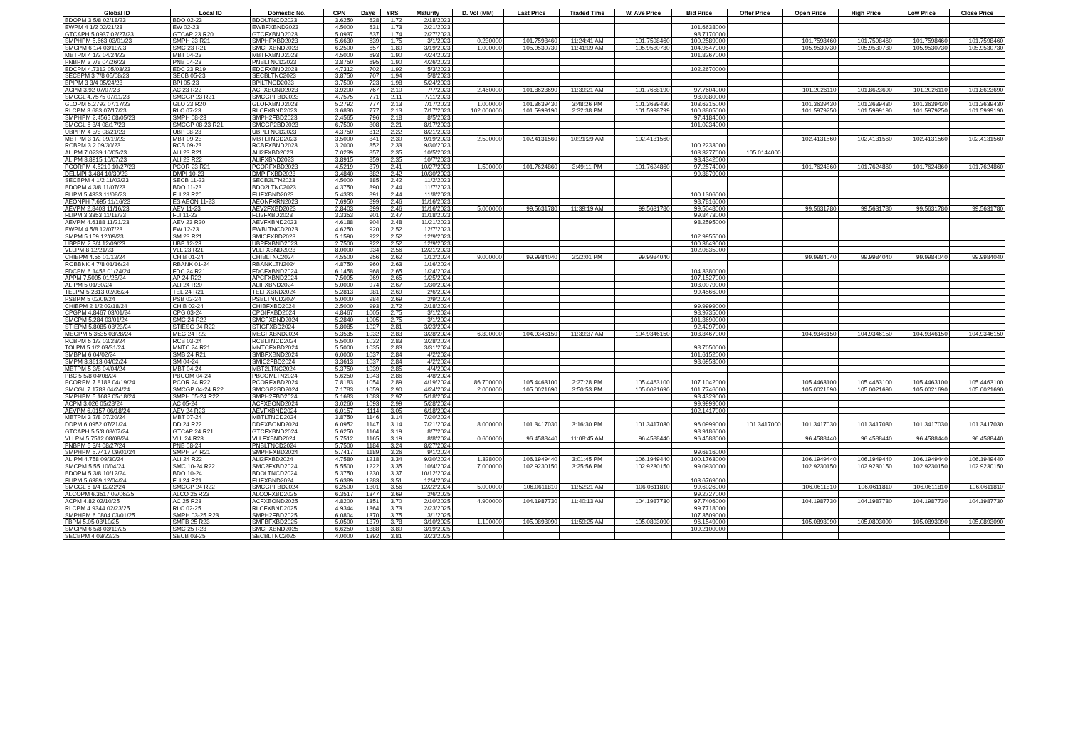| Global ID | Local ID | Domestic No. | CPN | Days | YRS | Maturity | D. Vol (MM) | Last Price | Traded Time | W. Ave Price | Bid Price | Offer Price | Open Price | High Price | Low Price | Close Price |
| --- | --- | --- | --- | --- | --- | --- | --- | --- | --- | --- | --- | --- | --- | --- | --- | --- |
| BDOPM 3 5/8 02/18/23 | BDO 02-23 | BDOLTNCD2023 | 3.6250 | 628 | 1.72 | 2/18/2023 | | | | | | | | | | |
| EWPM 4 1/2 02/21/23 | EW 02-23 | EWBFXBND2023 | 4.5000 | 631 | 1.73 | 2/21/2023 | | | | | 101.6638000 | | | | | |
| GTCAPH 5.0937 02/27/23 | GTCAP 23 R20 | GTCFXBND2023 | 5.0937 | 637 | 1.74 | 2/27/2023 | | | | | 98.7170000 | | | | | |
| SMPHPM 5.663 03/01/23 | SMPH 23 R21 | SMPHFXBD2023 | 5.6630 | 639 | 1.75 | 3/1/2023 | 0.230000 | 101.7598460 | 11:24:41 AM | 101.7598460 | 100.2589000 | | 101.7598460 | 101.7598460 | 101.7598460 | 101.7598460 |
| SMCPM 6 1/4 03/19/23 | SMC 23 R21 | SMCFXBND2023 | 6.2500 | 657 | 1.80 | 3/19/2023 | 1.000000 | 105.9530730 | 11:41:09 AM | 105.9530730 | 104.9547000 | | 105.9530730 | 105.9530730 | 105.9530730 | 105.9530730 |
| MBTPM 4 1/2 04/24/23 | MBT 04-23 | MBTFXBND2023 | 4.5000 | 693 | 1.90 | 4/24/2023 | | | | | 101.8267000 | | | | | |
| PNBPM 3 7/8 04/26/23 | PNB 04-23 | PNBLTNCD2023 | 3.8750 | 695 | 1.90 | 4/26/2023 | | | | | | | | | | |
| EDCPM 4.7312 05/03/23 | EDC 23 R19 | EDCFXBND2023 | 4.7312 | 702 | 1.92 | 5/3/2023 | | | | | 102.2670000 | | | | | |
| SECBPM 3 7/8 05/08/23 | SECB 05-23 | SECBLTNC2023 | 3.8750 | 707 | 1.94 | 5/8/2023 | | | | | | | | | | |
| BPIPM 3 3/4 05/24/23 | BPI 05-23 | BPILTNCD2023 | 3.7500 | 723 | 1.98 | 5/24/2023 | | | | | | | | | | |
| ACPM 3.92 07/07/23 | AC 23 R22 | ACFXBOND2023 | 3.9200 | 767 | 2.10 | 7/7/2023 | 2.460000 | 101.8623690 | 11:39:21 AM | 101.7658190 | 97.7604000 | | 101.2026110 | 101.8623690 | 101.2026110 | 101.8623690 |
| SMCGL 4.7575 07/11/23 | SMCGP 23 R21 | SMCGPFBD2023 | 4.7575 | 771 | 2.11 | 7/11/2023 | | | | | 98.0380000 | | | | | |
| GLOPM 5.2792 07/17/23 | GLO 23 R20 | GLOFXBND2023 | 5.2792 | 777 | 2.13 | 7/17/2023 | 1.000000 | 101.3639430 | 3:48:26 PM | 101.3639430 | 103.6315000 | | 101.3639430 | 101.3639430 | 101.3639430 | 101.3639430 |
| RLCPM 3.683 07/17/23 | RLC 07-23 | RLCFXBND2023 | 3.6830 | 777 | 2.13 | 7/17/2023 | 102.000000 | 101.5999190 | 2:32:38 PM | 101.5998799 | 100.8805000 | | 101.5979250 | 101.5999190 | 101.5979250 | 101.5999190 |
| SMPHPM 2.4565 08/05/23 | SMPH 08-23 | SMPH2FBD2023 | 2.4565 | 796 | 2.18 | 8/5/2023 | | | | | 97.4184000 | | | | | |
| SMCGL 6 3/4 08/17/23 | SMCGP 08-23 R21 | SMCGP2BD2023 | 6.7500 | 808 | 2.21 | 8/17/2023 | | | | | 101.0234000 | | | | | |
| UBPPM 4 3/8 08/21/23 | UBP 08-23 | UBPLTNCD2023 | 4.3750 | 812 | 2.22 | 8/21/2023 | | | | | | | | | | |
| MBTPM 3 1/2 09/19/23 | MBT 09-23 | MBTLTNCD2023 | 3.5000 | 841 | 2.30 | 9/19/2023 | 2.500000 | 102.4131560 | 10:21:29 AM | 102.4131560 | | | 102.4131560 | 102.4131560 | 102.4131560 | 102.4131560 |
| RCBPM 3.2 09/30/23 | RCB 09-23 | RCBFXBND2023 | 3.2000 | 852 | 2.33 | 9/30/2023 | | | | | 100.2233000 | | | | | |
| ALIPM 7.0239 10/05/23 | ALI 23 R21 | ALI2FXBD2023 | 7.0239 | 857 | 2.35 | 10/5/2023 | | | | | 103.3277000 | 105.0144000 | | | | |
| ALIPM 3.8915 10/07/23 | ALI 23 R22 | ALIFXBND2023 | 3.8915 | 859 | 2.35 | 10/7/2023 | | | | | 98.4342000 | | | | | |
| PCORPM 4.5219 10/27/23 | PCOR 23 R21 | PCORFXBD2023 | 4.5219 | 879 | 2.41 | 10/27/2023 | 1.500000 | 101.7624860 | 3:49:11 PM | 101.7624860 | 97.2574000 | | 101.7624860 | 101.7624860 | 101.7624860 | 101.7624860 |
| DELMPI 3.484 10/30/23 | DMPI 10-23 | DMPIFXBD2023 | 3.4840 | 882 | 2.42 | 10/30/2023 | | | | | 99.3879000 | | | | | |
| SECBPM 4 1/2 11/02/23 | SECB 11-23 | SECB2LTN2023 | 4.5000 | 885 | 2.42 | 11/2/2023 | | | | | | | | | | |
| BDOPM 4 3/8 11/07/23 | BDO 11-23 | BDO2LTNC2023 | 4.3750 | 890 | 2.44 | 11/7/2023 | | | | | | | | | | |
| FLIPM 5.4333 11/08/23 | FLI 23 R20 | FLIFXBND2023 | 5.4333 | 891 | 2.44 | 11/8/2023 | | | | | 100.1306000 | | | | | |
| AEONPH 7.695 11/16/23 | ES AEON 11-23 | AEONFXRN2023 | 7.6950 | 899 | 2.46 | 11/16/2023 | | | | | 98.7816000 | | | | | |
| AEVPM 2.8403 11/16/23 | AEV 11-23 | AEV2FXBD2023 | 2.8403 | 899 | 2.46 | 11/16/2023 | 5.000000 | 99.5631780 | 11:39:19 AM | 99.5631780 | 99.5048000 | | 99.5631780 | 99.5631780 | 99.5631780 | 99.5631780 |
| FLIPM 3.3353 11/18/23 | FLI 11-23 | FLI2FXBD2023 | 3.3353 | 901 | 2.47 | 11/18/2023 | | | | | 99.8473000 | | | | | |
| AEVPM 4.6188 11/21/23 | AEV 23 R20 | AEVFXBND2023 | 4.6188 | 904 | 2.48 | 11/21/2023 | | | | | 98.2595000 | | | | | |
| EWPM 4 5/8 12/07/23 | EW 12-23 | EWBLTNCD2023 | 4.6250 | 920 | 2.52 | 12/7/2023 | | | | | | | | | | |
| SMPM 5.159 12/09/23 | SM 23 R21 | SMICFXBD2023 | 5.1590 | 922 | 2.52 | 12/9/2023 | | | | | 102.9955000 | | | | | |
| UBPPM 2 3/4 12/09/23 | UBP 12-23 | UBPFXBND2023 | 2.7500 | 922 | 2.52 | 12/9/2023 | | | | | 100.3649000 | | | | | |
| VLLPM 8 12/21/23 | VLL 23 R21 | VLLFXBND2023 | 8.0000 | 934 | 2.56 | 12/21/2023 | | | | | 102.0835000 | | | | | |
| CHIBPM 4.55 01/12/24 | CHIB 01-24 | CHIBLTNC2024 | 4.5500 | 956 | 2.62 | 1/12/2024 | 9.000000 | 99.9984040 | 2:22:01 PM | 99.9984040 | | | 99.9984040 | 99.9984040 | 99.9984040 | 99.9984040 |
| ROBBNK 4 7/8 01/16/24 | RBANK 01-24 | RBANKLTN2024 | 4.8750 | 960 | 2.63 | 1/16/2024 | | | | | | | | | | |
| FDCPM 6.1458 01/24/24 | FDC 24 R21 | FDCFXBND2024 | 6.1458 | 968 | 2.65 | 1/24/2024 | | | | | 104.3380000 | | | | | |
| APPM 7.5095 01/25/24 | AP 24 R22 | APCFXBND2024 | 7.5095 | 969 | 2.65 | 1/25/2024 | | | | | 107.1527000 | | | | | |
| ALIPM 5 01/30/24 | ALI 24 R20 | ALIFXBND2024 | 5.0000 | 974 | 2.67 | 1/30/2024 | | | | | 103.0079000 | | | | | |
| TELPM 5.2813 02/06/24 | TEL 24 R21 | TELFXBND2024 | 5.2813 | 981 | 2.69 | 2/6/2024 | | | | | 99.4566000 | | | | | |
| PSBPM 5 02/09/24 | PSB 02-24 | PSBLTNCD2024 | 5.0000 | 984 | 2.69 | 2/9/2024 | | | | | | | | | | |
| CHIBPM 2 1/2 02/18/24 | CHIB 02-24 | CHIBFXBD2024 | 2.5000 | 993 | 2.72 | 2/18/2024 | | | | | 99.9999000 | | | | | |
| CPGPM 4.8467 03/01/24 | CPG 03-24 | CPGIFXBD2024 | 4.8467 | 1005 | 2.75 | 3/1/2024 | | | | | 98.9735000 | | | | | |
| SMCPM 5.284 03/01/24 | SMC 24 R22 | SMCFXBND2024 | 5.2840 | 1005 | 2.75 | 3/1/2024 | | | | | 101.3690000 | | | | | |
| STIEPM 5.8085 03/23/24 | STIESG 24 R22 | STIGFXBD2024 | 5.8085 | 1027 | 2.81 | 3/23/2024 | | | | | 92.4297000 | | | | | |
| MEGPM 5.3535 03/28/24 | MEG 24 R22 | MEGFXBND2024 | 5.3535 | 1032 | 2.83 | 3/28/2024 | 6.800000 | 104.9346150 | 11:39:37 AM | 104.9346150 | 103.8467000 | | 104.9346150 | 104.9346150 | 104.9346150 | 104.9346150 |
| RCBPM 5 1/2 03/28/24 | RCB 03-24 | RCBLTNCD2024 | 5.5000 | 1032 | 2.83 | 3/28/2024 | | | | | | | | | | |
| TOLPM 5 1/2 03/31/24 | MNTC 24 R21 | MNTCFXBD2024 | 5.5000 | 1035 | 2.83 | 3/31/2024 | | | | | 98.7050000 | | | | | |
| SMBPM 6 04/02/24 | SMB 24 R21 | SMBFXBND2024 | 6.0000 | 1037 | 2.84 | 4/2/2024 | | | | | 101.6152000 | | | | | |
| SMPM 3.3613 04/02/24 | SM 04-24 | SMIC2FBD2024 | 3.3613 | 1037 | 2.84 | 4/2/2024 | | | | | 98.6953000 | | | | | |
| MBTPM 5 3/8 04/04/24 | MBT 04-24 | MBT2LTNC2024 | 5.3750 | 1039 | 2.85 | 4/4/2024 | | | | | | | | | | |
| PBC 5 5/8 04/08/24 | PBCOM 04-24 | PBCOMLTN2024 | 5.6250 | 1043 | 2.86 | 4/8/2024 | | | | | | | | | | |
| PCORPM 7.8183 04/19/24 | PCOR 24 R22 | PCORFXBD2024 | 7.8183 | 1054 | 2.89 | 4/19/2024 | 86.700000 | 105.4463100 | 2:27:28 PM | 105.4463100 | 107.1042000 | | 105.4463100 | 105.4463100 | 105.4463100 | 105.4463100 |
| SMCGL 7.1783 04/24/24 | SMCGP 04-24 R22 | SMCGP2BD2024 | 7.1783 | 1059 | 2.90 | 4/24/2024 | 2.000000 | 105.0021690 | 3:50:53 PM | 105.0021690 | 101.7746000 | | 105.0021690 | 105.0021690 | 105.0021690 | 105.0021690 |
| SMPHPM 5.1683 05/18/24 | SMPH 05-24 R22 | SMPH2FBD2024 | 5.1683 | 1083 | 2.97 | 5/18/2024 | | | | | 98.4329000 | | | | | |
| ACPM 3.026 05/28/24 | AC 05-24 | ACFXBOND2024 | 3.0260 | 1093 | 2.99 | 5/28/2024 | | | | | 99.9999000 | | | | | |
| AEVPM 6.0157 06/18/24 | AEV 24 R23 | AEVFXBND2024 | 6.0157 | 1114 | 3.05 | 6/18/2024 | | | | | 102.1417000 | | | | | |
| MBTPM 3 7/8 07/20/24 | MBT 07-24 | MBTLTNCD2024 | 3.8750 | 1146 | 3.14 | 7/20/2024 | | | | | | | | | | |
| DDPM 6.0952 07/21/24 | DD 24 R22 | DDFXBOND2024 | 6.0952 | 1147 | 3.14 | 7/21/2024 | 8.000000 | 101.3417030 | 3:16:30 PM | 101.3417030 | 96.0999000 | 101.3417000 | 101.3417030 | 101.3417030 | 101.3417030 | 101.3417030 |
| GTCAPH 5 5/8 08/07/24 | GTCAP 24 R21 | GTCFXBND2024 | 5.6250 | 1164 | 3.19 | 8/7/2024 | | | | | 98.9186000 | | | | | |
| VLLPM 5.7512 08/08/24 | VLL 24 R23 | VLLFXBND2024 | 5.7512 | 1165 | 3.19 | 8/8/2024 | 0.600000 | 96.4588440 | 11:08:45 AM | 96.4588440 | 96.4588000 | | 96.4588440 | 96.4588440 | 96.4588440 | 96.4588440 |
| PNBPM 5 3/4 08/27/24 | PNB 08-24 | PNBLTNCD2024 | 5.7500 | 1184 | 3.24 | 8/27/2024 | | | | | | | | | | |
| SMPHPM 5.7417 09/01/24 | SMPH 24 R21 | SMPHFXBD2024 | 5.7417 | 1189 | 3.26 | 9/1/2024 | | | | | 99.6816000 | | | | | |
| ALIPM 4.758 09/30/24 | ALI 24 R22 | ALI2FXBD2024 | 4.7580 | 1218 | 3.34 | 9/30/2024 | 1.328000 | 106.1949440 | 3:01:45 PM | 106.1949440 | 100.1763000 | | 106.1949440 | 106.1949440 | 106.1949440 | 106.1949440 |
| SMCPM 5.55 10/04/24 | SMC 10-24 R22 | SMC2FXBD2024 | 5.5500 | 1222 | 3.35 | 10/4/2024 | 7.000000 | 102.9230150 | 3:25:56 PM | 102.9230150 | 99.0930000 | | 102.9230150 | 102.9230150 | 102.9230150 | 102.9230150 |
| BDOPM 5 3/8 10/12/24 | BDO 10-24 | BDOLTNCD2024 | 5.3750 | 1230 | 3.37 | 10/12/2024 | | | | | | | | | | |
| FLIPM 5.6389 12/04/24 | FLI 24 R21 | FLIFXBND2024 | 5.6389 | 1283 | 3.51 | 12/4/2024 | | | | | 103.6769000 | | | | | |
| SMCGL 6 1/4 12/22/24 | SMCGP 24 R22 | SMCGPFBD2024 | 6.2500 | 1301 | 3.56 | 12/22/2024 | 5.000000 | 106.0611810 | 11:52:21 AM | 106.0611810 | 99.6026000 | | 106.0611810 | 106.0611810 | 106.0611810 | 106.0611810 |
| ALCOPM 6.3517 02/06/25 | ALCO 25 R23 | ALCOFXBD2025 | 6.3517 | 1347 | 3.69 | 2/6/2025 | | | | | 99.2727000 | | | | | |
| ACPM 4.82 02/10/25 | AC 25 R23 | ACFXBOND2025 | 4.8200 | 1351 | 3.70 | 2/10/2025 | 4.900000 | 104.1987730 | 11:40:13 AM | 104.1987730 | 97.7406000 | | 104.1987730 | 104.1987730 | 104.1987730 | 104.1987730 |
| RLCPM 4.9344 02/23/25 | RLC 02-25 | RLCFXBND2025 | 4.9344 | 1364 | 3.73 | 2/23/2025 | | | | | 99.7718000 | | | | | |
| SMPHPM 6.0804 03/01/25 | SMPH 03-25 R23 | SMPH2FBD2025 | 6.0804 | 1370 | 3.75 | 3/1/2025 | | | | | 107.3509000 | | | | | |
| FBPM 5.05 03/10/25 | SMFB 25 R23 | SMFBFXBD2025 | 5.0500 | 1379 | 3.78 | 3/10/2025 | 1.100000 | 105.0893090 | 11:59:25 AM | 105.0893090 | 96.1549000 | | 105.0893090 | 105.0893090 | 105.0893090 | 105.0893090 |
| SMCPM 6 5/8 03/19/25 | SMC 25 R23 | SMCFXBND2025 | 6.6250 | 1388 | 3.80 | 3/19/2025 | | | | | 109.2100000 | | | | | |
| SECBPM 4 03/23/25 | SECB 03-25 | SECBLTNC2025 | 4.0000 | 1392 | 3.81 | 3/23/2025 | | | | | | | | | | |